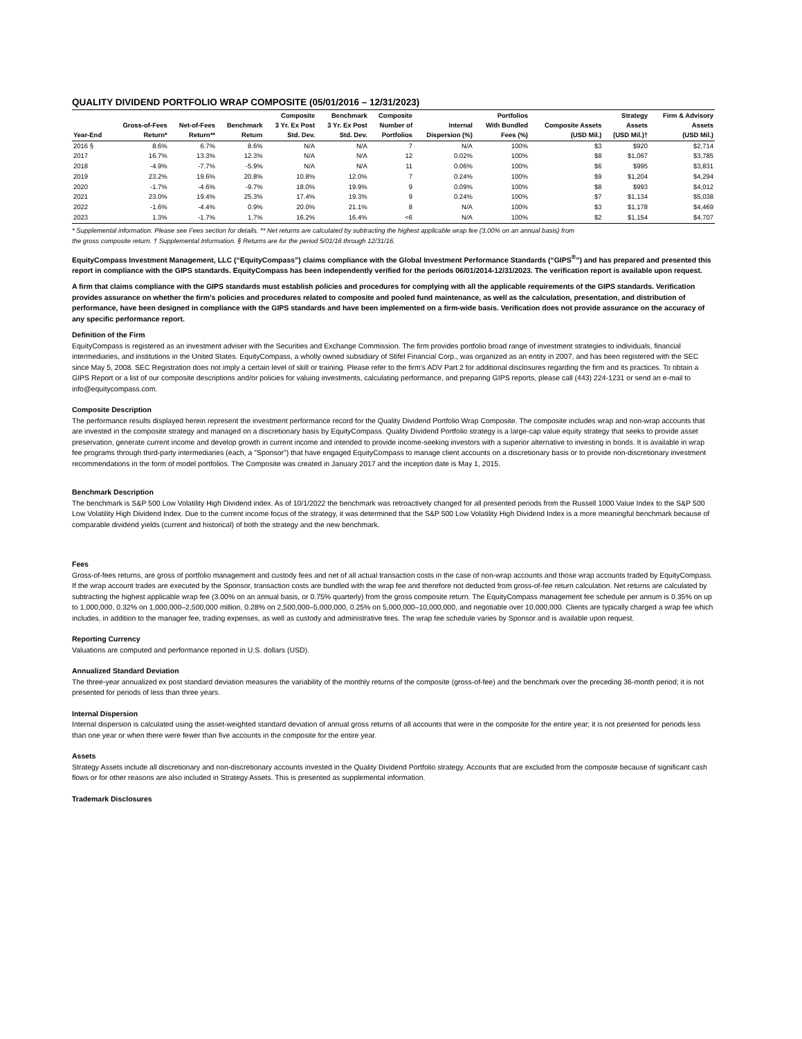QUALITY DIVIDEND PORTFOLIO WRAP COMPOSITE (05/01/2016 – 12/31/2023)
| Year-End | Gross-of-Fees Return* | Net-of-Fees Return** | Benchmark Return | Composite 3 Yr. Ex Post Std. Dev. | Benchmark 3 Yr. Ex Post Std. Dev. | Composite Number of Portfolios | Internal Dispersion (%) | Portfolios With Bundled Fees (%) | Composite Assets (USD Mil.) | Strategy Assets (USD Mil.)† | Firm & Advisory Assets (USD Mil.) |
| --- | --- | --- | --- | --- | --- | --- | --- | --- | --- | --- | --- |
| 2016 § | 8.6% | 6.7% | 8.6% | N/A | N/A | 7 | N/A | 100% | $3 | $920 | $2,714 |
| 2017 | 16.7% | 13.3% | 12.3% | N/A | N/A | 12 | 0.02% | 100% | $8 | $1,067 | $3,785 |
| 2018 | -4.9% | -7.7% | -5.9% | N/A | N/A | 11 | 0.06% | 100% | $6 | $995 | $3,831 |
| 2019 | 23.2% | 19.6% | 20.8% | 10.8% | 12.0% | 7 | 0.24% | 100% | $9 | $1,204 | $4,294 |
| 2020 | -1.7% | -4.6% | -9.7% | 18.0% | 19.9% | 9 | 0.09% | 100% | $8 | $993 | $4,012 |
| 2021 | 23.0% | 19.4% | 25.3% | 17.4% | 19.3% | 9 | 0.24% | 100% | $7 | $1,134 | $5,038 |
| 2022 | -1.6% | -4.4% | 0.9% | 20.0% | 21.1% | 8 | N/A | 100% | $3 | $1,178 | $4,469 |
| 2023 | 1.3% | -1.7% | 1.7% | 16.2% | 16.4% | <6 | N/A | 100% | $2 | $1,154 | $4,707 |
* Supplemental information. Please see Fees section for details. ** Net returns are calculated by subtracting the highest applicable wrap fee (3.00% on an annual basis) from
the gross composite return. † Supplemental Information. § Returns are for the period 5/01/16 through 12/31/16.
EquityCompass Investment Management, LLC (“EquityCompass”) claims compliance with the Global Investment Performance Standards (“GIPS<sup>®</sup>”) and has prepared and presented this report in compliance with the GIPS standards. EquityCompass has been independently verified for the periods 06/01/2014-12/31/2023. The verification report is available upon request.
A firm that claims compliance with the GIPS standards must establish policies and procedures for complying with all the applicable requirements of the GIPS standards. Verification provides assurance on whether the firm’s policies and procedures related to composite and pooled fund maintenance, as well as the calculation, presentation, and distribution of performance, have been designed in compliance with the GIPS standards and have been implemented on a firm-wide basis. Verification does not provide assurance on the accuracy of any specific performance report.
Definition of the Firm
EquityCompass is registered as an investment adviser with the Securities and Exchange Commission. The firm provides portfolio broad range of investment strategies to individuals, financial intermediaries, and institutions in the United States. EquityCompass, a wholly owned subsidiary of Stifel Financial Corp., was organized as an entity in 2007, and has been registered with the SEC since May 5, 2008. SEC Registration does not imply a certain level of skill or training. Please refer to the firm’s ADV Part 2 for additional disclosures regarding the firm and its practices. To obtain a GIPS Report or a list of our composite descriptions and/or policies for valuing investments, calculating performance, and preparing GIPS reports, please call (443) 224-1231 or send an e-mail to info@equitycompass.com.
Composite Description
The performance results displayed herein represent the investment performance record for the Quality Dividend Portfolio Wrap Composite. The composite includes wrap and non-wrap accounts that are invested in the composite strategy and managed on a discretionary basis by EquityCompass. Quality Dividend Portfolio strategy is a large-cap value equity strategy that seeks to provide asset preservation, generate current income and develop growth in current income and intended to provide income-seeking investors with a superior alternative to investing in bonds. It is available in wrap fee programs through third-party intermediaries (each, a "Sponsor") that have engaged EquityCompass to manage client accounts on a discretionary basis or to provide non-discretionary investment recommendations in the form of model portfolios. The Composite was created in January 2017 and the inception date is May 1, 2015.
Benchmark Description
The benchmark is S&P 500 Low Volatility High Dividend index. As of 10/1/2022 the benchmark was retroactively changed for all presented periods from the Russell 1000 Value Index to the S&P 500 Low Volatility High Dividend Index. Due to the current income focus of the strategy, it was determined that the S&P 500 Low Volatility High Dividend Index is a more meaningful benchmark because of comparable dividend yields (current and historical) of both the strategy and the new benchmark.
Fees
Gross-of-fees returns, are gross of portfolio management and custody fees and net of all actual transaction costs in the case of non-wrap accounts and those wrap accounts traded by EquityCompass. If the wrap account trades are executed by the Sponsor, transaction costs are bundled with the wrap fee and therefore not deducted from gross-of-fee return calculation. Net returns are calculated by subtracting the highest applicable wrap fee (3.00% on an annual basis, or 0.75% quarterly) from the gross composite return. The EquityCompass management fee schedule per annum is 0.35% on up to 1,000,000, 0.32% on 1,000,000–2,500,000 million, 0.28% on 2,500,000–5,000,000, 0.25% on 5,000,000–10,000,000, and negotiable over 10,000,000. Clients are typically charged a wrap fee which includes, in addition to the manager fee, trading expenses, as well as custody and administrative fees. The wrap fee schedule varies by Sponsor and is available upon request.
Reporting Currency
Valuations are computed and performance reported in U.S. dollars (USD).
Annualized Standard Deviation
The three-year annualized ex post standard deviation measures the variability of the monthly returns of the composite (gross-of-fee) and the benchmark over the preceding 36-month period; it is not presented for periods of less than three years.
Internal Dispersion
Internal dispersion is calculated using the asset-weighted standard deviation of annual gross returns of all accounts that were in the composite for the entire year; it is not presented for periods less than one year or when there were fewer than five accounts in the composite for the entire year.
Assets
Strategy Assets include all discretionary and non-discretionary accounts invested in the Quality Dividend Portfolio strategy. Accounts that are excluded from the composite because of significant cash flows or for other reasons are also included in Strategy Assets. This is presented as supplemental information.
Trademark Disclosures